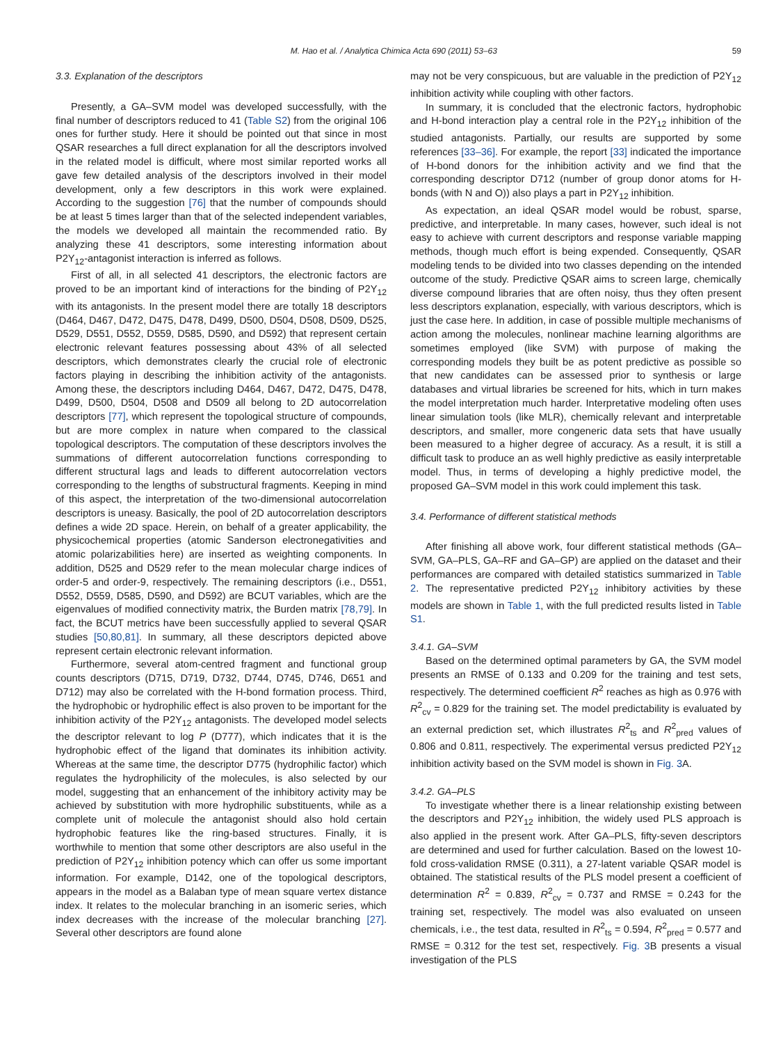M. Hao et al. / Analytica Chimica Acta 690 (2011) 53–63 59
3.3. Explanation of the descriptors
Presently, a GA–SVM model was developed successfully, with the final number of descriptors reduced to 41 (Table S2) from the original 106 ones for further study. Here it should be pointed out that since in most QSAR researches a full direct explanation for all the descriptors involved in the related model is difficult, where most similar reported works all gave few detailed analysis of the descriptors involved in their model development, only a few descriptors in this work were explained. According to the suggestion [76] that the number of compounds should be at least 5 times larger than that of the selected independent variables, the models we developed all maintain the recommended ratio. By analyzing these 41 descriptors, some interesting information about P2Y<sub>12</sub>-antagonist interaction is inferred as follows.
First of all, in all selected 41 descriptors, the electronic factors are proved to be an important kind of interactions for the binding of P2Y<sub>12</sub> with its antagonists. In the present model there are totally 18 descriptors (D464, D467, D472, D475, D478, D499, D500, D504, D508, D509, D525, D529, D551, D552, D559, D585, D590, and D592) that represent certain electronic relevant features possessing about 43% of all selected descriptors, which demonstrates clearly the crucial role of electronic factors playing in describing the inhibition activity of the antagonists. Among these, the descriptors including D464, D467, D472, D475, D478, D499, D500, D504, D508 and D509 all belong to 2D autocorrelation descriptors [77], which represent the topological structure of compounds, but are more complex in nature when compared to the classical topological descriptors. The computation of these descriptors involves the summations of different autocorrelation functions corresponding to different structural lags and leads to different autocorrelation vectors corresponding to the lengths of substructural fragments. Keeping in mind of this aspect, the interpretation of the two-dimensional autocorrelation descriptors is uneasy. Basically, the pool of 2D autocorrelation descriptors defines a wide 2D space. Herein, on behalf of a greater applicability, the physicochemical properties (atomic Sanderson electronegativities and atomic polarizabilities here) are inserted as weighting components. In addition, D525 and D529 refer to the mean molecular charge indices of order-5 and order-9, respectively. The remaining descriptors (i.e., D551, D552, D559, D585, D590, and D592) are BCUT variables, which are the eigenvalues of modified connectivity matrix, the Burden matrix [78,79]. In fact, the BCUT metrics have been successfully applied to several QSAR studies [50,80,81]. In summary, all these descriptors depicted above represent certain electronic relevant information.
Furthermore, several atom-centred fragment and functional group counts descriptors (D715, D719, D732, D744, D745, D746, D651 and D712) may also be correlated with the H-bond formation process. Third, the hydrophobic or hydrophilic effect is also proven to be important for the inhibition activity of the P2Y<sub>12</sub> antagonists. The developed model selects the descriptor relevant to log P (D777), which indicates that it is the hydrophobic effect of the ligand that dominates its inhibition activity. Whereas at the same time, the descriptor D775 (hydrophilic factor) which regulates the hydrophilicity of the molecules, is also selected by our model, suggesting that an enhancement of the inhibitory activity may be achieved by substitution with more hydrophilic substituents, while as a complete unit of molecule the antagonist should also hold certain hydrophobic features like the ring-based structures. Finally, it is worthwhile to mention that some other descriptors are also useful in the prediction of P2Y<sub>12</sub> inhibition potency which can offer us some important information. For example, D142, one of the topological descriptors, appears in the model as a Balaban type of mean square vertex distance index. It relates to the molecular branching in an isomeric series, which index decreases with the increase of the molecular branching [27]. Several other descriptors are found alone
may not be very conspicuous, but are valuable in the prediction of P2Y<sub>12</sub> inhibition activity while coupling with other factors.
In summary, it is concluded that the electronic factors, hydrophobic and H-bond interaction play a central role in the P2Y<sub>12</sub> inhibition of the studied antagonists. Partially, our results are supported by some references [33–36]. For example, the report [33] indicated the importance of H-bond donors for the inhibition activity and we find that the corresponding descriptor D712 (number of group donor atoms for H-bonds (with N and O)) also plays a part in P2Y<sub>12</sub> inhibition.
As expectation, an ideal QSAR model would be robust, sparse, predictive, and interpretable. In many cases, however, such ideal is not easy to achieve with current descriptors and response variable mapping methods, though much effort is being expended. Consequently, QSAR modeling tends to be divided into two classes depending on the intended outcome of the study. Predictive QSAR aims to screen large, chemically diverse compound libraries that are often noisy, thus they often present less descriptors explanation, especially, with various descriptors, which is just the case here. In addition, in case of possible multiple mechanisms of action among the molecules, nonlinear machine learning algorithms are sometimes employed (like SVM) with purpose of making the corresponding models they built be as potent predictive as possible so that new candidates can be assessed prior to synthesis or large databases and virtual libraries be screened for hits, which in turn makes the model interpretation much harder. Interpretative modeling often uses linear simulation tools (like MLR), chemically relevant and interpretable descriptors, and smaller, more congeneric data sets that have usually been measured to a higher degree of accuracy. As a result, it is still a difficult task to produce an as well highly predictive as easily interpretable model. Thus, in terms of developing a highly predictive model, the proposed GA–SVM model in this work could implement this task.
3.4. Performance of different statistical methods
After finishing all above work, four different statistical methods (GA–SVM, GA–PLS, GA–RF and GA–GP) are applied on the dataset and their performances are compared with detailed statistics summarized in Table 2. The representative predicted P2Y<sub>12</sub> inhibitory activities by these models are shown in Table 1, with the full predicted results listed in Table S1.
3.4.1. GA–SVM
Based on the determined optimal parameters by GA, the SVM model presents an RMSE of 0.133 and 0.209 for the training and test sets, respectively. The determined coefficient R<sup>2</sup> reaches as high as 0.976 with R<sup>2</sup><sub>cv</sub> = 0.829 for the training set. The model predictability is evaluated by an external prediction set, which illustrates R<sup>2</sup><sub>ts</sub> and R<sup>2</sup><sub>pred</sub> values of 0.806 and 0.811, respectively. The experimental versus predicted P2Y<sub>12</sub> inhibition activity based on the SVM model is shown in Fig. 3 A.
3.4.2. GA–PLS
To investigate whether there is a linear relationship existing between the descriptors and P2Y<sub>12</sub> inhibition, the widely used PLS approach is also applied in the present work. After GA–PLS, fifty-seven descriptors are determined and used for further calculation. Based on the lowest 10-fold cross-validation RMSE (0.311), a 27-latent variable QSAR model is obtained. The statistical results of the PLS model present a coefficient of determination R<sup>2</sup> = 0.839, R<sup>2</sup><sub>cv</sub> = 0.737 and RMSE = 0.243 for the training set, respectively. The model was also evaluated on unseen chemicals, i.e., the test data, resulted in R<sup>2</sup><sub>ts</sub> = 0.594, R<sup>2</sup><sub>pred</sub> = 0.577 and RMSE = 0.312 for the test set, respectively. Fig. 3 B presents a visual investigation of the PLS